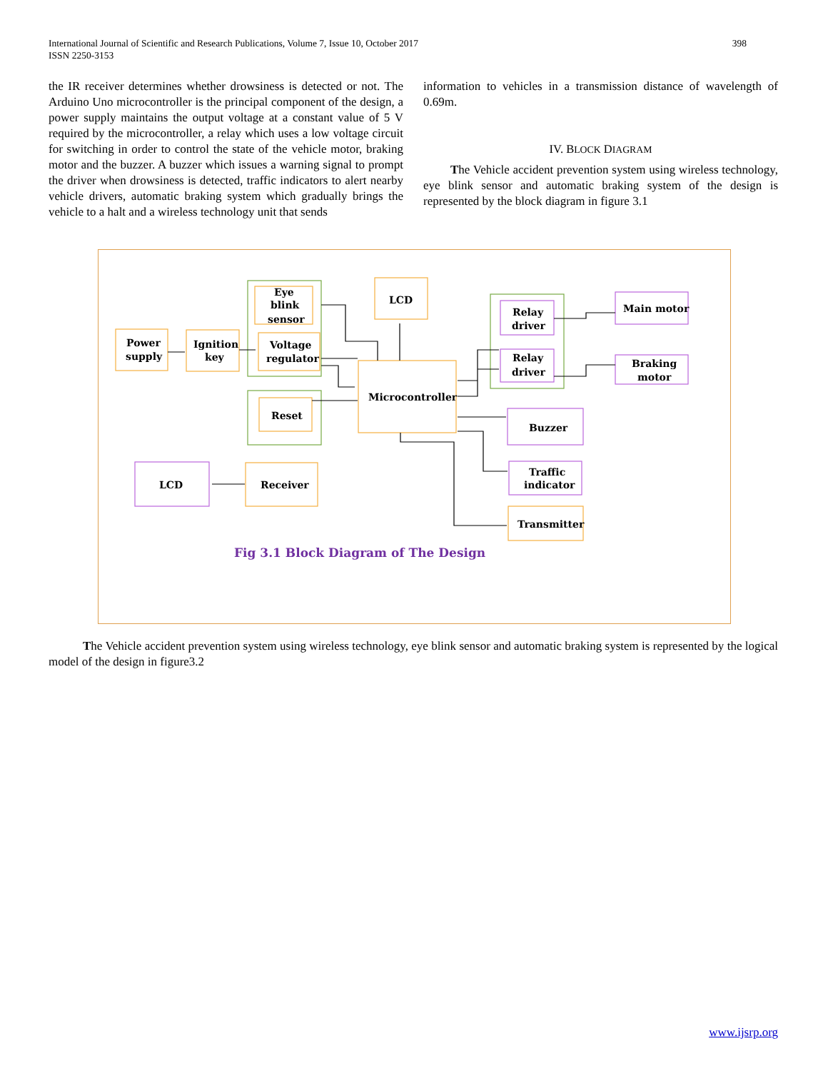International Journal of Scientific and Research Publications, Volume 7, Issue 10, October 2017
ISSN 2250-3153
398
the IR receiver determines whether drowsiness is detected or not. The Arduino Uno microcontroller is the principal component of the design, a power supply maintains the output voltage at a constant value of 5 V required by the microcontroller, a relay which uses a low voltage circuit for switching in order to control the state of the vehicle motor, braking motor and the buzzer. A buzzer which issues a warning signal to prompt the driver when drowsiness is detected, traffic indicators to alert nearby vehicle drivers, automatic braking system which gradually brings the vehicle to a halt and a wireless technology unit that sends
information to vehicles in a transmission distance of wavelength of 0.69m.
IV. BLOCK DIAGRAM
The Vehicle accident prevention system using wireless technology, eye blink sensor and automatic braking system of the design is represented by the block diagram in figure 3.1
Power
supply
Ignition
key
Eye
blink
sensor
Voltage
regulator
LCD
Microcontroller
Reset
LCD
Receiver
Relay
driver
Relay
driver
Main motor
Braking
motor
Buzzer
Traffic
indicator
Transmitter
Fig 3.1 Block Diagram of The Design
The Vehicle accident prevention system using wireless technology, eye blink sensor and automatic braking system is represented by the logical model of the design in figure3.2
www.ijsrp.org